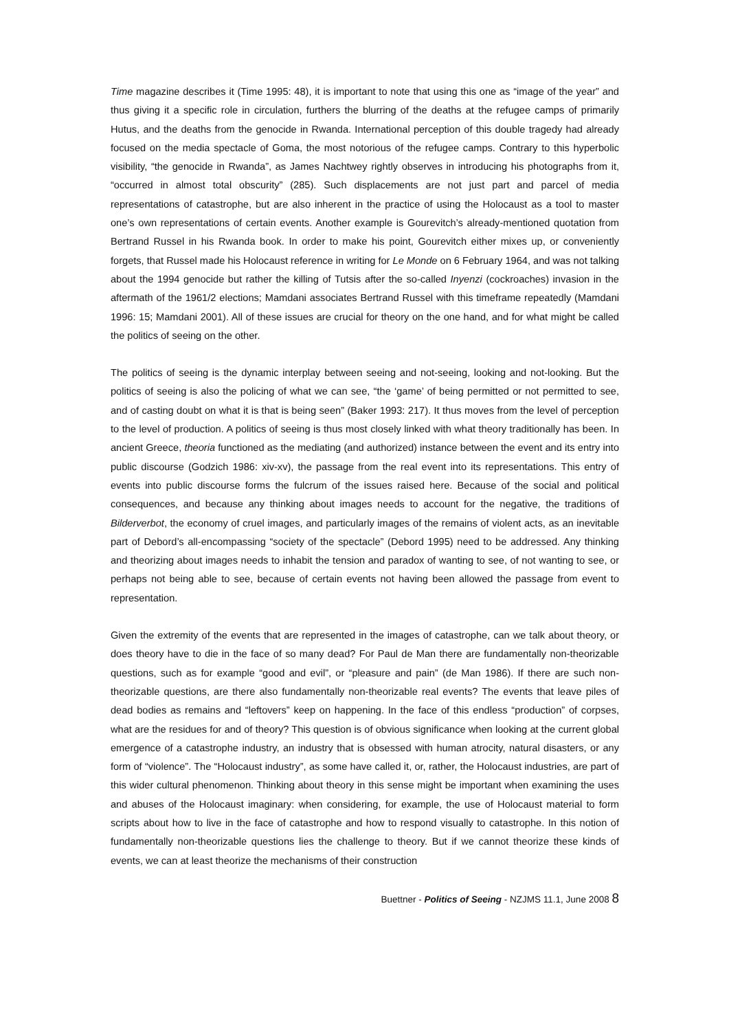Time magazine describes it (Time 1995: 48), it is important to note that using this one as “image of the year” and thus giving it a specific role in circulation, furthers the blurring of the deaths at the refugee camps of primarily Hutus, and the deaths from the genocide in Rwanda. International perception of this double tragedy had already focused on the media spectacle of Goma, the most notorious of the refugee camps. Contrary to this hyperbolic visibility, “the genocide in Rwanda”, as James Nachtwey rightly observes in introducing his photographs from it, “occurred in almost total obscurity” (285). Such displacements are not just part and parcel of media representations of catastrophe, but are also inherent in the practice of using the Holocaust as a tool to master one’s own representations of certain events. Another example is Gourevitch’s already-mentioned quotation from Bertrand Russel in his Rwanda book. In order to make his point, Gourevitch either mixes up, or conveniently forgets, that Russel made his Holocaust reference in writing for Le Monde on 6 February 1964, and was not talking about the 1994 genocide but rather the killing of Tutsis after the so-called Inyenzi (cockroaches) invasion in the aftermath of the 1961/2 elections; Mamdani associates Bertrand Russel with this timeframe repeatedly (Mamdani 1996: 15; Mamdani 2001). All of these issues are crucial for theory on the one hand, and for what might be called the politics of seeing on the other.
The politics of seeing is the dynamic interplay between seeing and not-seeing, looking and not-looking. But the politics of seeing is also the policing of what we can see, “the ‘game’ of being permitted or not permitted to see, and of casting doubt on what it is that is being seen” (Baker 1993: 217). It thus moves from the level of perception to the level of production. A politics of seeing is thus most closely linked with what theory traditionally has been. In ancient Greece, theoria functioned as the mediating (and authorized) instance between the event and its entry into public discourse (Godzich 1986: xiv-xv), the passage from the real event into its representations. This entry of events into public discourse forms the fulcrum of the issues raised here. Because of the social and political consequences, and because any thinking about images needs to account for the negative, the traditions of Bilderverbot, the economy of cruel images, and particularly images of the remains of violent acts, as an inevitable part of Debord’s all-encompassing “society of the spectacle” (Debord 1995) need to be addressed. Any thinking and theorizing about images needs to inhabit the tension and paradox of wanting to see, of not wanting to see, or perhaps not being able to see, because of certain events not having been allowed the passage from event to representation.
Given the extremity of the events that are represented in the images of catastrophe, can we talk about theory, or does theory have to die in the face of so many dead? For Paul de Man there are fundamentally non-theorizable questions, such as for example “good and evil”, or “pleasure and pain” (de Man 1986). If there are such non-theorizable questions, are there also fundamentally non-theorizable real events? The events that leave piles of dead bodies as remains and “leftovers” keep on happening. In the face of this endless “production” of corpses, what are the residues for and of theory? This question is of obvious significance when looking at the current global emergence of a catastrophe industry, an industry that is obsessed with human atrocity, natural disasters, or any form of “violence”. The “Holocaust industry”, as some have called it, or, rather, the Holocaust industries, are part of this wider cultural phenomenon. Thinking about theory in this sense might be important when examining the uses and abuses of the Holocaust imaginary: when considering, for example, the use of Holocaust material to form scripts about how to live in the face of catastrophe and how to respond visually to catastrophe. In this notion of fundamentally non-theorizable questions lies the challenge to theory. But if we cannot theorize these kinds of events, we can at least theorize the mechanisms of their construction
Buettner - Politics of Seeing - NZJMS 11.1, June 2008 8